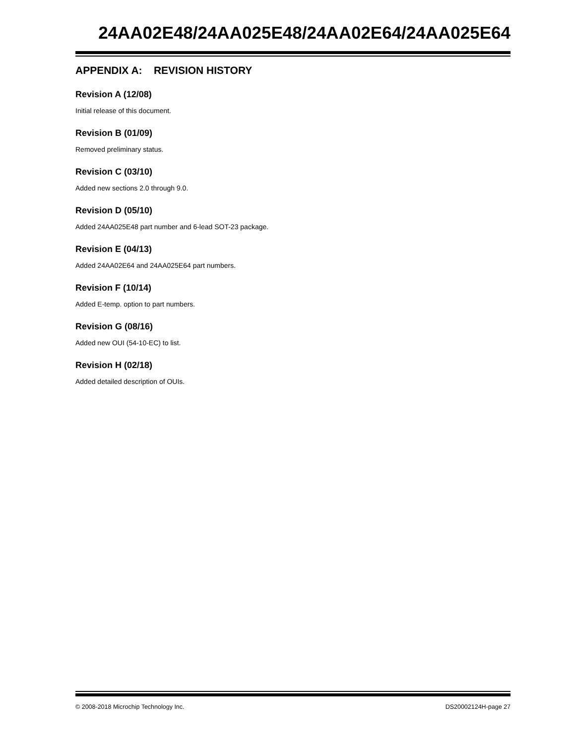24AA02E48/24AA025E48/24AA02E64/24AA025E64
APPENDIX A: REVISION HISTORY
Revision A (12/08)
Initial release of this document.
Revision B (01/09)
Removed preliminary status.
Revision C (03/10)
Added new sections 2.0 through 9.0.
Revision D (05/10)
Added 24AA025E48 part number and 6-lead SOT-23 package.
Revision E (04/13)
Added 24AA02E64 and 24AA025E64 part numbers.
Revision F (10/14)
Added E-temp. option to part numbers.
Revision G (08/16)
Added new OUI (54-10-EC) to list.
Revision H (02/18)
Added detailed description of OUIs.
© 2008-2018 Microchip Technology Inc. DS20002124H-page 27